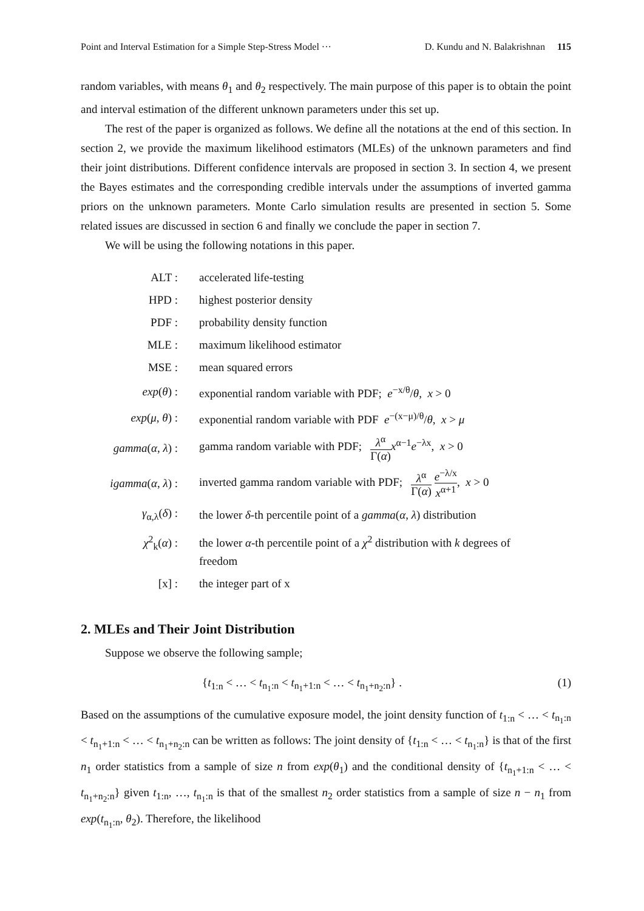Point and Interval Estimation for a Simple Step-Stress Model ··· D. Kundu and N. Balakrishnan 115
random variables, with means θ<sub>1</sub> and θ<sub>2</sub> respectively. The main purpose of this paper is to obtain the point and interval estimation of the different unknown parameters under this set up.
The rest of the paper is organized as follows. We define all the notations at the end of this section. In section 2, we provide the maximum likelihood estimators (MLEs) of the unknown parameters and find their joint distributions. Different confidence intervals are proposed in section 3. In section 4, we present the Bayes estimates and the corresponding credible intervals under the assumptions of inverted gamma priors on the unknown parameters. Monte Carlo simulation results are presented in section 5. Some related issues are discussed in section 6 and finally we conclude the paper in section 7.
We will be using the following notations in this paper.
| ALT : | accelerated life-testing |
| HPD : | highest posterior density |
| PDF : | probability density function |
| MLE : | maximum likelihood estimator |
| MSE : | mean squared errors |
| exp ( θ ) : | exponential random variable with PDF; e<sup>−x/θ</sup>/ θ , x > 0 |
| exp ( μ , θ ) : | exponential random variable with PDF e<sup>−(x−μ)/θ</sup>/ θ , x > μ |
| gamma ( α , λ ) : | gamma random variable with PDF; λ<sup>α</sup> Γ( α ) x<sup>α−1</sup> e<sup>−λx</sup>, x > 0 |
| igamma ( α , λ ) : | inverted gamma random variable with PDF; λ<sup>α</sup> Γ( α ) e<sup>−λ/x</sup> x<sup>α+1</sup> , x > 0 |
| γ<sub>α,λ</sub>( δ ) : | the lower δ -th percentile point of a gamma ( α , λ ) distribution |
| χ<sup>2</sup><sub>k</sub>( α ) : | the lower α -th percentile point of a χ<sup>2</sup> distribution with k degrees of freedom |
| [x] : | the integer part of x |
2. MLEs and Their Joint Distribution
Suppose we observe the following sample;
{t<sub>1:n</sub> < … < t<sub>n<sub>1</sub>:n</sub> < t<sub>n<sub>1</sub>+1:n</sub> < … < t<sub>n<sub>1</sub>+n<sub>2</sub>:n</sub>} . (1)
Based on the assumptions of the cumulative exposure model, the joint density function of t<sub>1:n</sub> < … < t<sub>n<sub>1</sub>:n</sub> < t<sub>n<sub>1</sub>+1:n</sub> < … < t<sub>n<sub>1</sub>+n<sub>2</sub>:n</sub> can be written as follows: The joint density of {t<sub>1:n</sub> < … < t<sub>n<sub>1</sub>:n</sub>} is that of the first n<sub>1</sub> order statistics from a sample of size n from exp(θ<sub>1</sub>) and the conditional density of {t<sub>n<sub>1</sub>+1:n</sub> < … < t<sub>n<sub>1</sub>+n<sub>2</sub>:n</sub>} given t<sub>1:n</sub>, …, t<sub>n<sub>1</sub>:n</sub> is that of the smallest n<sub>2</sub> order statistics from a sample of size n − n<sub>1</sub> from exp(t<sub>n<sub>1</sub>:n</sub>, θ<sub>2</sub>). Therefore, the likelihood